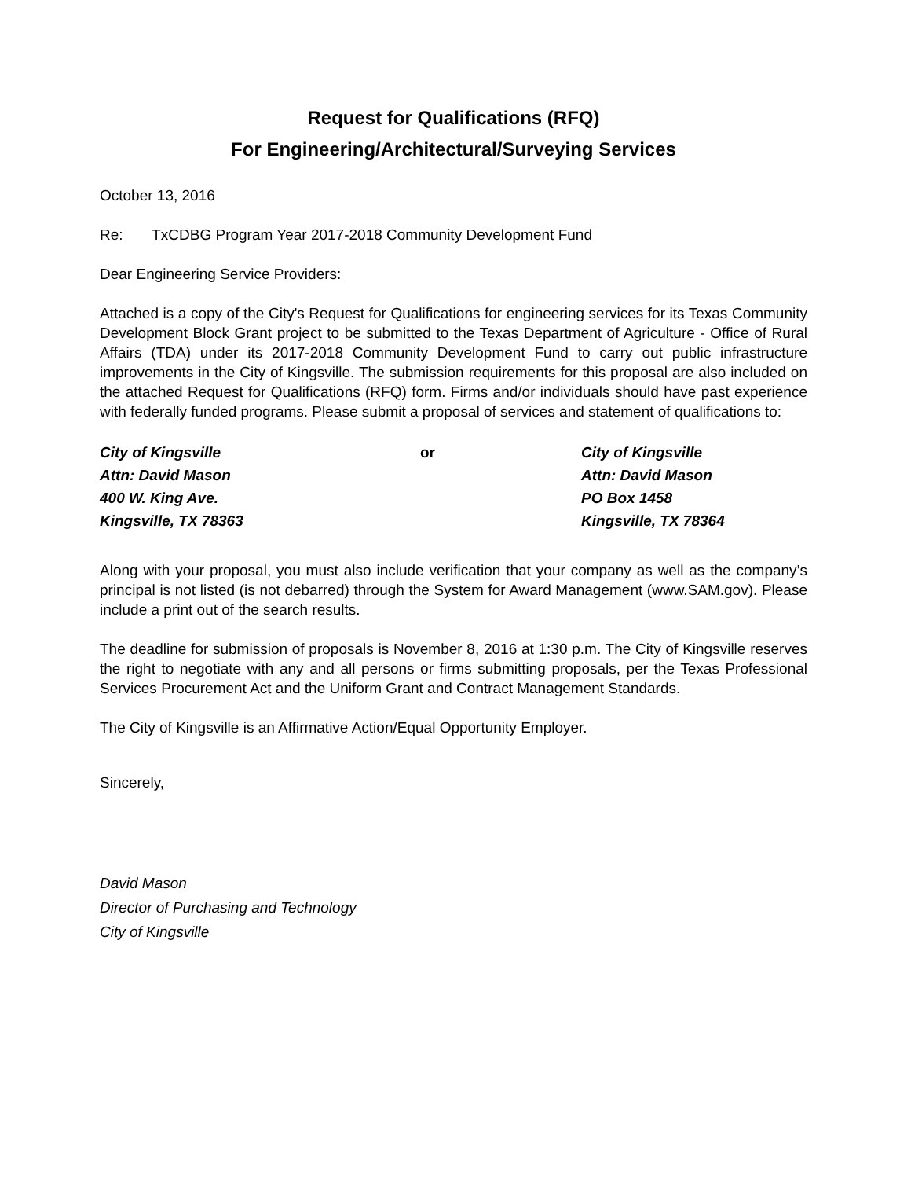Request for Qualifications (RFQ)
For Engineering/Architectural/Surveying Services
October 13, 2016
Re: TxCDBG Program Year 2017-2018 Community Development Fund
Dear Engineering Service Providers:
Attached is a copy of the City's Request for Qualifications for engineering services for its Texas Community Development Block Grant project to be submitted to the Texas Department of Agriculture - Office of Rural Affairs (TDA) under its 2017-2018 Community Development Fund to carry out public infrastructure improvements in the City of Kingsville. The submission requirements for this proposal are also included on the attached Request for Qualifications (RFQ) form. Firms and/or individuals should have past experience with federally funded programs. Please submit a proposal of services and statement of qualifications to:
City of Kingsville
Attn: David Mason
400 W. King Ave.
Kingsville, TX 78363
or City of Kingsville
Attn: David Mason
PO Box 1458
Kingsville, TX 78364
Along with your proposal, you must also include verification that your company as well as the company’s principal is not listed (is not debarred) through the System for Award Management (www.SAM.gov). Please include a print out of the search results.
The deadline for submission of proposals is November 8, 2016 at 1:30 p.m. The City of Kingsville reserves the right to negotiate with any and all persons or firms submitting proposals, per the Texas Professional Services Procurement Act and the Uniform Grant and Contract Management Standards.
The City of Kingsville is an Affirmative Action/Equal Opportunity Employer.
Sincerely,
David Mason
Director of Purchasing and Technology
City of Kingsville